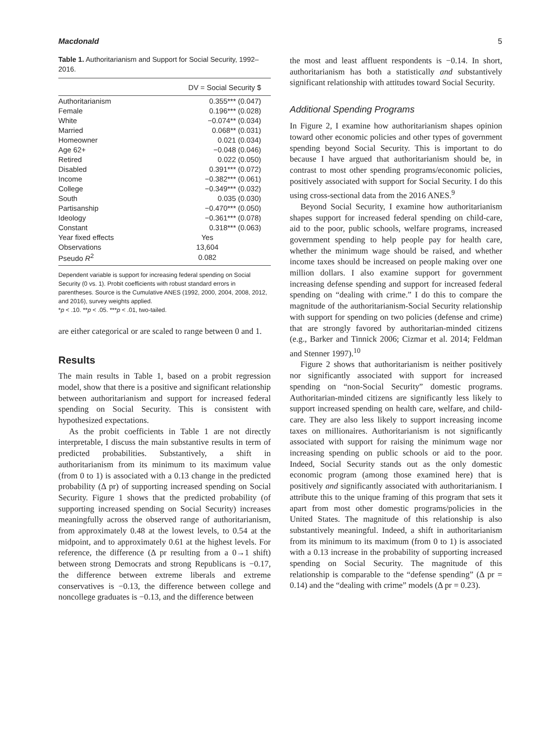Macdonald 5
Table 1. Authoritarianism and Support for Social Security, 1992–2016.
| | DV = Social Security $ |
| --- | --- |
| Authoritarianism | 0.355*** (0.047) |
| Female | 0.196*** (0.028) |
| White | −0.074** (0.034) |
| Married | 0.068** (0.031) |
| Homeowner | 0.021 (0.034) |
| Age 62+ | −0.048 (0.046) |
| Retired | 0.022 (0.050) |
| Disabled | 0.391*** (0.072) |
| Income | −0.382*** (0.061) |
| College | −0.349*** (0.032) |
| South | 0.035 (0.030) |
| Partisanship | −0.470*** (0.050) |
| Ideology | −0.361*** (0.078) |
| Constant | 0.318*** (0.063) |
| Year fixed effects | Yes |
| Observations | 13,604 |
| Pseudo R<sup>2</sup> | 0.082 |
Dependent variable is support for increasing federal spending on Social Security (0 vs. 1). Probit coefficients with robust standard errors in parentheses. Source is the Cumulative ANES (1992, 2000, 2004, 2008, 2012, and 2016), survey weights applied.
*p < .10. **p < .05. ***p < .01, two-tailed.
are either categorical or are scaled to range between 0 and 1.
Results
The main results in Table 1, based on a probit regression model, show that there is a positive and significant relationship between authoritarianism and support for increased federal spending on Social Security. This is consistent with hypothesized expectations.
As the probit coefficients in Table 1 are not directly interpretable, I discuss the main substantive results in term of predicted probabilities. Substantively, a shift in authoritarianism from its minimum to its maximum value (from 0 to 1) is associated with a 0.13 change in the predicted probability (Δ pr) of supporting increased spending on Social Security. Figure 1 shows that the predicted probability (of supporting increased spending on Social Security) increases meaningfully across the observed range of authoritarianism, from approximately 0.48 at the lowest levels, to 0.54 at the midpoint, and to approximately 0.61 at the highest levels. For reference, the difference (Δ pr resulting from a 0→1 shift) between strong Democrats and strong Republicans is −0.17, the difference between extreme liberals and extreme conservatives is −0.13, the difference between college and noncollege graduates is −0.13, and the difference between
the most and least affluent respondents is −0.14. In short, authoritarianism has both a statistically and substantively significant relationship with attitudes toward Social Security.
Additional Spending Programs
In Figure 2, I examine how authoritarianism shapes opinion toward other economic policies and other types of government spending beyond Social Security. This is important to do because I have argued that authoritarianism should be, in contrast to most other spending programs/economic policies, positively associated with support for Social Security. I do this using cross-sectional data from the 2016 ANES.<sup>9</sup>
Beyond Social Security, I examine how authoritarianism shapes support for increased federal spending on child-care, aid to the poor, public schools, welfare programs, increased government spending to help people pay for health care, whether the minimum wage should be raised, and whether income taxes should be increased on people making over one million dollars. I also examine support for government increasing defense spending and support for increased federal spending on “dealing with crime.” I do this to compare the magnitude of the authoritarianism-Social Security relationship with support for spending on two policies (defense and crime) that are strongly favored by authoritarian-minded citizens (e.g., Barker and Tinnick 2006; Cizmar et al. 2014; Feldman and Stenner 1997).<sup>10</sup>
Figure 2 shows that authoritarianism is neither positively nor significantly associated with support for increased spending on “non-Social Security” domestic programs. Authoritarian-minded citizens are significantly less likely to support increased spending on health care, welfare, and child-care. They are also less likely to support increasing income taxes on millionaires. Authoritarianism is not significantly associated with support for raising the minimum wage nor increasing spending on public schools or aid to the poor. Indeed, Social Security stands out as the only domestic economic program (among those examined here) that is positively and significantly associated with authoritarianism. I attribute this to the unique framing of this program that sets it apart from most other domestic programs/policies in the United States. The magnitude of this relationship is also substantively meaningful. Indeed, a shift in authoritarianism from its minimum to its maximum (from 0 to 1) is associated with a 0.13 increase in the probability of supporting increased spending on Social Security. The magnitude of this relationship is comparable to the “defense spending” (Δ pr = 0.14) and the “dealing with crime” models (Δ pr = 0.23).